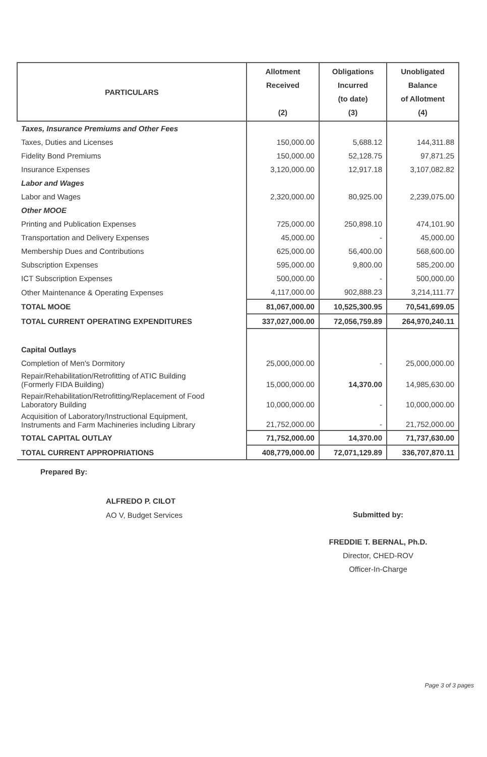| PARTICULARS | Allotment Received (2) | Obligations Incurred (to date) (3) | Unobligated Balance of Allotment (4) |
| --- | --- | --- | --- |
| Taxes, Insurance Premiums and Other Fees | | | |
| Taxes, Duties and Licenses | 150,000.00 | 5,688.12 | 144,311.88 |
| Fidelity Bond Premiums | 150,000.00 | 52,128.75 | 97,871.25 |
| Insurance Expenses | 3,120,000.00 | 12,917.18 | 3,107,082.82 |
| Labor and Wages | | | |
| Labor and Wages | 2,320,000.00 | 80,925.00 | 2,239,075.00 |
| Other MOOE | | | |
| Printing and Publication Expenses | 725,000.00 | 250,898.10 | 474,101.90 |
| Transportation and Delivery Expenses | 45,000.00 | - | 45,000.00 |
| Membership Dues and Contributions | 625,000.00 | 56,400.00 | 568,600.00 |
| Subscription Expenses | 595,000.00 | 9,800.00 | 585,200.00 |
| ICT Subscription Expenses | 500,000.00 | - | 500,000.00 |
| Other Maintenance & Operating Expenses | 4,117,000.00 | 902,888.23 | 3,214,111.77 |
| TOTAL MOOE | 81,067,000.00 | 10,525,300.95 | 70,541,699.05 |
| TOTAL CURRENT OPERATING EXPENDITURES | 337,027,000.00 | 72,056,759.89 | 264,970,240.11 |
| Capital Outlays | | | |
| Completion of Men's Dormitory | 25,000,000.00 | - | 25,000,000.00 |
| Repair/Rehabilitation/Retrofitting of ATIC Building (Formerly FIDA Building) | 15,000,000.00 | 14,370.00 | 14,985,630.00 |
| Repair/Rehabilitation/Retrofitting/Replacement of Food Laboratory Building | 10,000,000.00 | - | 10,000,000.00 |
| Acquisition of Laboratory/Instructional Equipment, Instruments and Farm Machineries including Library | 21,752,000.00 | - | 21,752,000.00 |
| TOTAL CAPITAL OUTLAY | 71,752,000.00 | 14,370.00 | 71,737,630.00 |
| TOTAL CURRENT APPROPRIATIONS | 408,779,000.00 | 72,071,129.89 | 336,707,870.11 |
Prepared By:
ALFREDO P. CILOT
AO V, Budget Services
Submitted by:
FREDDIE T. BERNAL, Ph.D.
Director, CHED-ROV
Officer-In-Charge
Page 3 of 3 pages